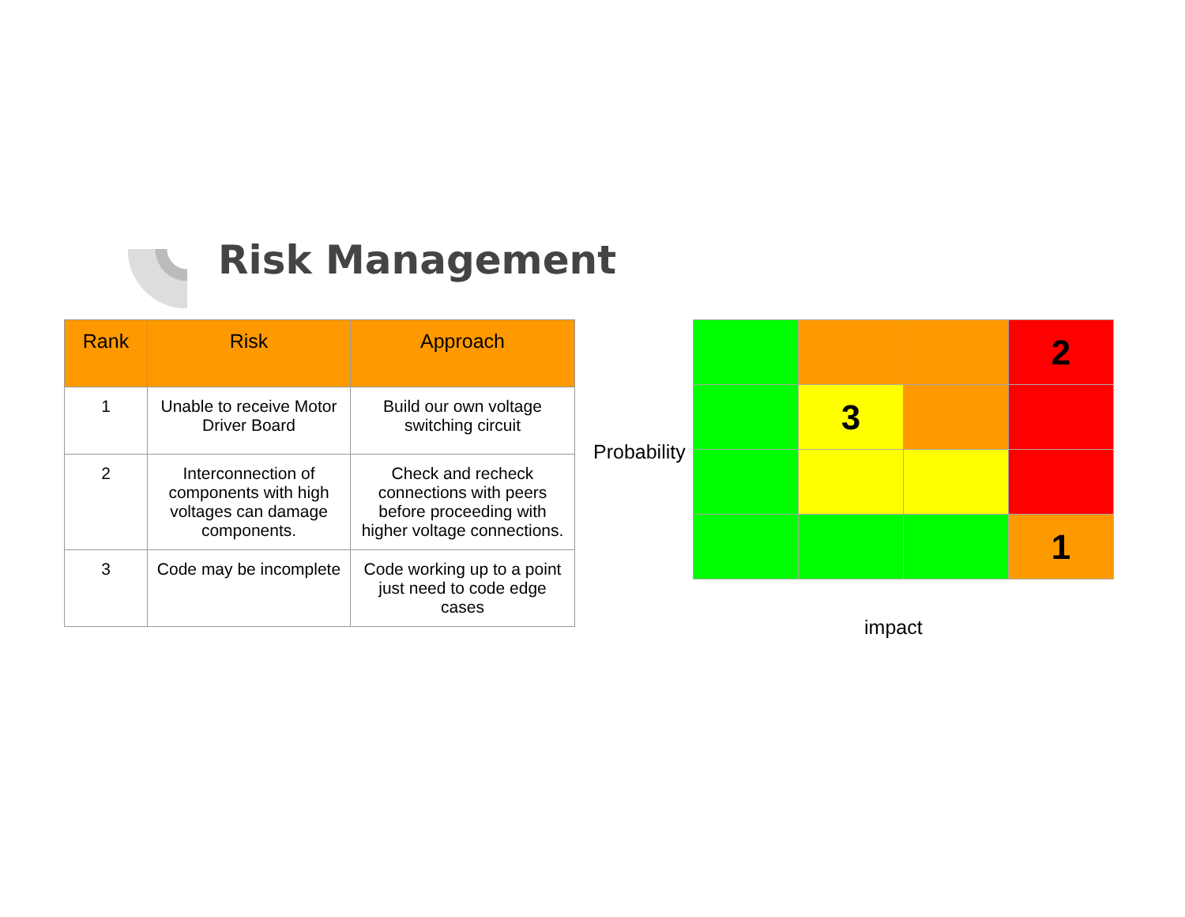Risk Management
| Rank | Risk | Approach |
| --- | --- | --- |
| 1 | Unable to receive Motor Driver Board | Build our own voltage switching circuit |
| 2 | Interconnection of components with high voltages can damage components. | Check and recheck connections with peers before proceeding with higher voltage connections. |
| 3 | Code may be incomplete | Code working up to a point just need to code edge cases |
Probability
| | | | 2 |
| | 3 | | |
| | | | 1 |
impact